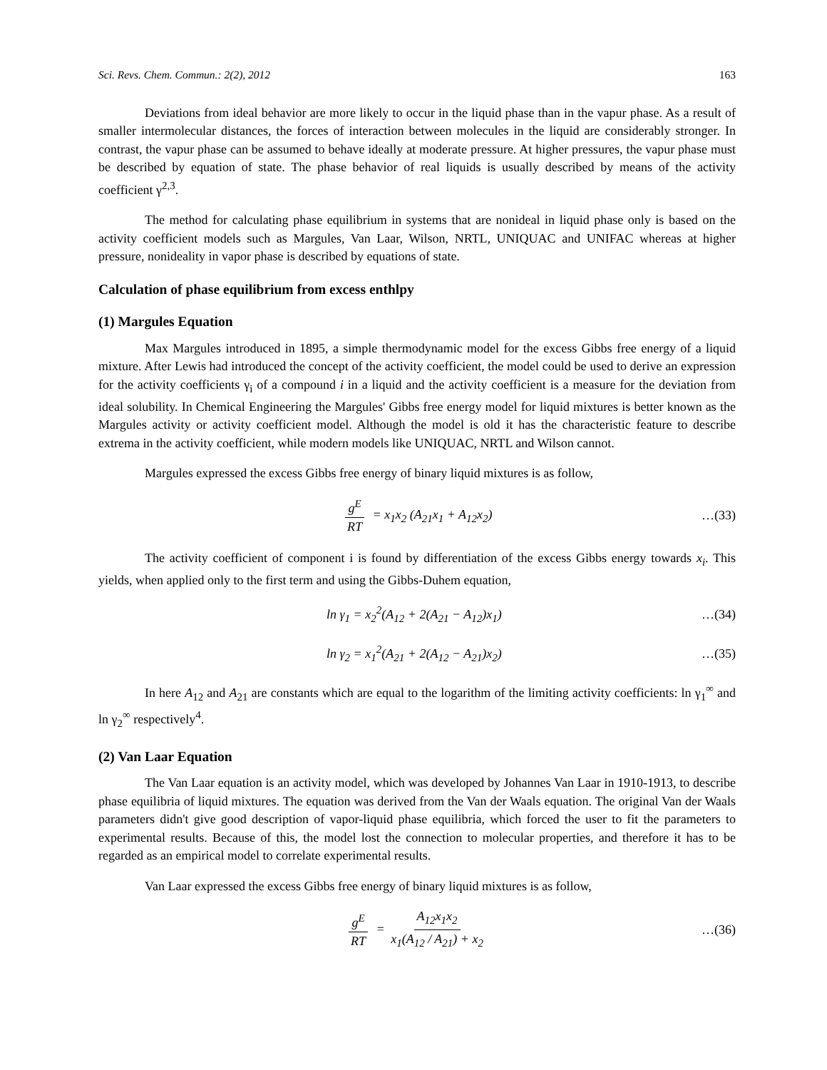Sci. Revs. Chem. Commun.: 2(2), 2012 163
Deviations from ideal behavior are more likely to occur in the liquid phase than in the vapur phase. As a result of smaller intermolecular distances, the forces of interaction between molecules in the liquid are considerably stronger. In contrast, the vapur phase can be assumed to behave ideally at moderate pressure. At higher pressures, the vapur phase must be described by equation of state. The phase behavior of real liquids is usually described by means of the activity coefficient γ<sup>2,3</sup>.
The method for calculating phase equilibrium in systems that are nonideal in liquid phase only is based on the activity coefficient models such as Margules, Van Laar, Wilson, NRTL, UNIQUAC and UNIFAC whereas at higher pressure, nonideality in vapor phase is described by equations of state.
Calculation of phase equilibrium from excess enthlpy
(1) Margules Equation
Max Margules introduced in 1895, a simple thermodynamic model for the excess Gibbs free energy of a liquid mixture. After Lewis had introduced the concept of the activity coefficient, the model could be used to derive an expression for the activity coefficients γ<sub>i</sub> of a compound i in a liquid and the activity coefficient is a measure for the deviation from ideal solubility. In Chemical Engineering the Margules' Gibbs free energy model for liquid mixtures is better known as the Margules activity or activity coefficient model. Although the model is old it has the characteristic feature to describe extrema in the activity coefficient, while modern models like UNIQUAC, NRTL and Wilson cannot.
Margules expressed the excess Gibbs free energy of binary liquid mixtures is as follow,
g<sup>E</sup> RT = x<sub>1</sub>x<sub>2</sub> (A<sub>21</sub>x<sub>1</sub> + A<sub>12</sub>x<sub>2</sub>) …(33)
The activity coefficient of component i is found by differentiation of the excess Gibbs energy towards x<sub>i</sub>. This yields, when applied only to the first term and using the Gibbs-Duhem equation,
ln γ<sub>1</sub> = x<sub>2</sub><sup>2</sup>(A<sub>12</sub> + 2(A<sub>21</sub> − A<sub>12</sub>)x<sub>1</sub>)
…(34)
ln γ<sub>2</sub> = x<sub>1</sub><sup>2</sup>(A<sub>21</sub> + 2(A<sub>12</sub> − A<sub>21</sub>)x<sub>2</sub>)
…(35)
In here A<sub>12</sub> and A<sub>21</sub> are constants which are equal to the logarithm of the limiting activity coefficients: ln γ<sub>1</sub><sup>∞</sup> and ln γ<sub>2</sub><sup>∞</sup> respectively<sup>4</sup>.
(2) Van Laar Equation
The Van Laar equation is an activity model, which was developed by Johannes Van Laar in 1910-1913, to describe phase equilibria of liquid mixtures. The equation was derived from the Van der Waals equation. The original Van der Waals parameters didn't give good description of vapor-liquid phase equilibria, which forced the user to fit the parameters to experimental results. Because of this, the model lost the connection to molecular properties, and therefore it has to be regarded as an empirical model to correlate experimental results.
Van Laar expressed the excess Gibbs free energy of binary liquid mixtures is as follow,
g<sup>E</sup> RT = A<sub>12</sub>x<sub>1</sub>x<sub>2</sub> x<sub>1</sub>(A<sub>12</sub> / A<sub>21</sub>) + x<sub>2</sub>
…(36)